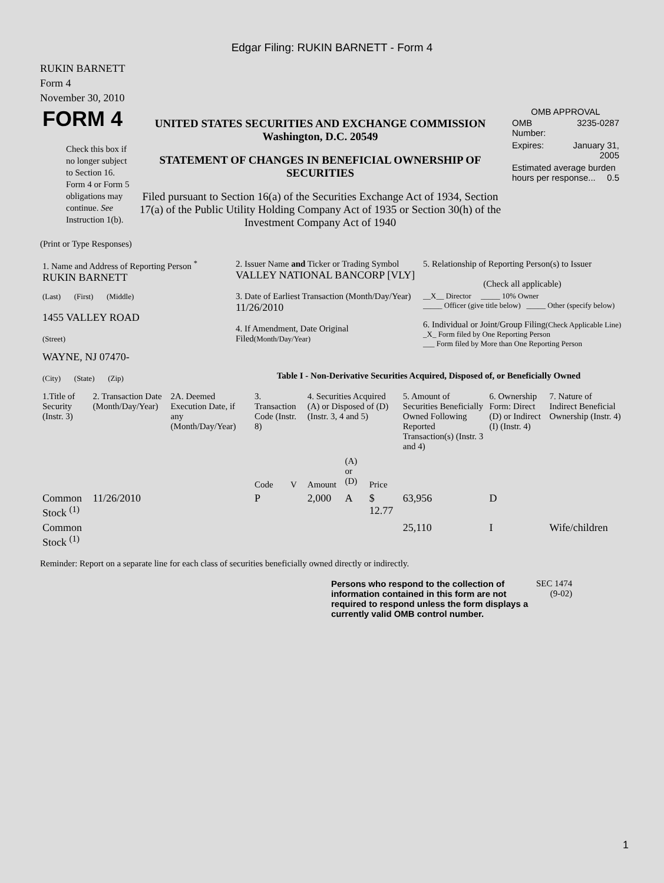Edgar Filing: RUKIN BARNETT - Form 4
RUKIN BARNETT
Form 4
November 30, 2010
| FORM 4 Check this box if no longer subject to Section 16. Form 4 or Form 5 obligations may continue. See Instruction 1(b). | UNITED STATES SECURITIES AND EXCHANGE COMMISSION Washington, D.C. 20549 STATEMENT OF CHANGES IN BENEFICIAL OWNERSHIP OF SECURITIES Filed pursuant to Section 16(a) of the Securities Exchange Act of 1934, Section 17(a) of the Public Utility Holding Company Act of 1935 or Section 30(h) of the Investment Company Act of 1940 | OMB APPROVAL / OMB Number: / 3235-0287 / / Expires: / January 31, 2005 / / Estimated average burden hours per response... 0.5 / / |
(Print or Type Responses)
| 1. Name and Address of Reporting Person <sup>*</sup> RUKIN BARNETT | 2. Issuer Name and Ticker or Trading Symbol VALLEY NATIONAL BANCORP [VLY] | 5. Relationship of Reporting Person(s) to Issuer (Check all applicable) |
| (Last) (First) (Middle) 1455 VALLEY ROAD (Street) | 3. Date of Earliest Transaction (Month/Day/Year) 11/26/2010 4. If Amendment, Date Original Filed (Month/Day/Year) | __X__ Director _____ 10% Owner _____ Officer (give title below) _____ Other (specify below) 6. Individual or Joint/Group Filing (Check Applicable Line) _X_ Form filed by One Reporting Person ___ Form filed by More than One Reporting Person |
| WAYNE, NJ 07470- (City) (State) (Zip) | Table I - Non-Derivative Securities Acquired, Disposed of, or Beneficially Owned | |
| 1.Title of Security (Instr. 3) | 2. Transaction Date (Month/Day/Year) | 2A. Deemed Execution Date, if any (Month/Day/Year) | 3. Transaction Code (Instr. 8) | | 4. Securities Acquired (A) or Disposed of (D) (Instr. 3, 4 and 5) | | | 5. Amount of Securities Beneficially Owned Following Reported Transaction(s) (Instr. 3 and 4) | 6. Ownership Form: Direct (D) or Indirect (I) (Instr. 4) | 7. Nature of Indirect Beneficial Ownership (Instr. 4) |
| --- | --- | --- | --- | --- | --- | --- | --- | --- | --- | --- |
| | | | Code | V | Amount | (A) or (D) | Price | | | |
| Common Stock <sup>(1)</sup> | 11/26/2010 | | P | | 2,000 | A | $ 12.77 | 63,956 | D | |
| Common Stock <sup>(1)</sup> | | | | | | | | 25,110 | I | Wife/children |
Reminder: Report on a separate line for each class of securities beneficially owned directly or indirectly.
| Persons who respond to the collection of information contained in this form are not required to respond unless the form displays a currently valid OMB control number. | SEC 1474 (9-02) |
1